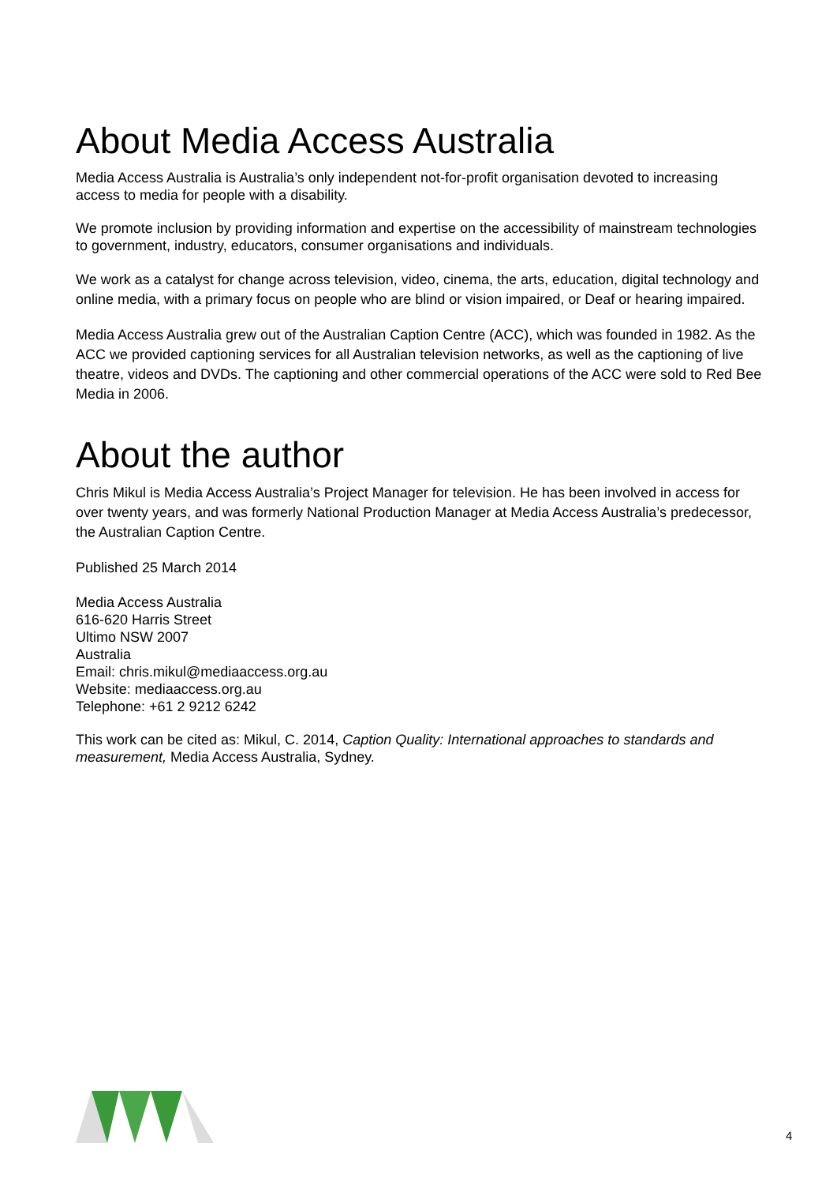About Media Access Australia
Media Access Australia is Australia’s only independent not-for-profit organisation devoted to increasing access to media for people with a disability.
We promote inclusion by providing information and expertise on the accessibility of mainstream technologies to government, industry, educators, consumer organisations and individuals.
We work as a catalyst for change across television, video, cinema, the arts, education, digital technology and online media, with a primary focus on people who are blind or vision impaired, or Deaf or hearing impaired.
Media Access Australia grew out of the Australian Caption Centre (ACC), which was founded in 1982. As the ACC we provided captioning services for all Australian television networks, as well as the captioning of live theatre, videos and DVDs. The captioning and other commercial operations of the ACC were sold to Red Bee Media in 2006.
About the author
Chris Mikul is Media Access Australia’s Project Manager for television. He has been involved in access for over twenty years, and was formerly National Production Manager at Media Access Australia’s predecessor, the Australian Caption Centre.
Published 25 March 2014
Media Access Australia
616-620 Harris Street
Ultimo NSW 2007
Australia
Email: chris.mikul@mediaaccess.org.au
Website: mediaaccess.org.au
Telephone: +61 2 9212 6242
This work can be cited as: Mikul, C. 2014, Caption Quality: International approaches to standards and measurement, Media Access Australia, Sydney.
4